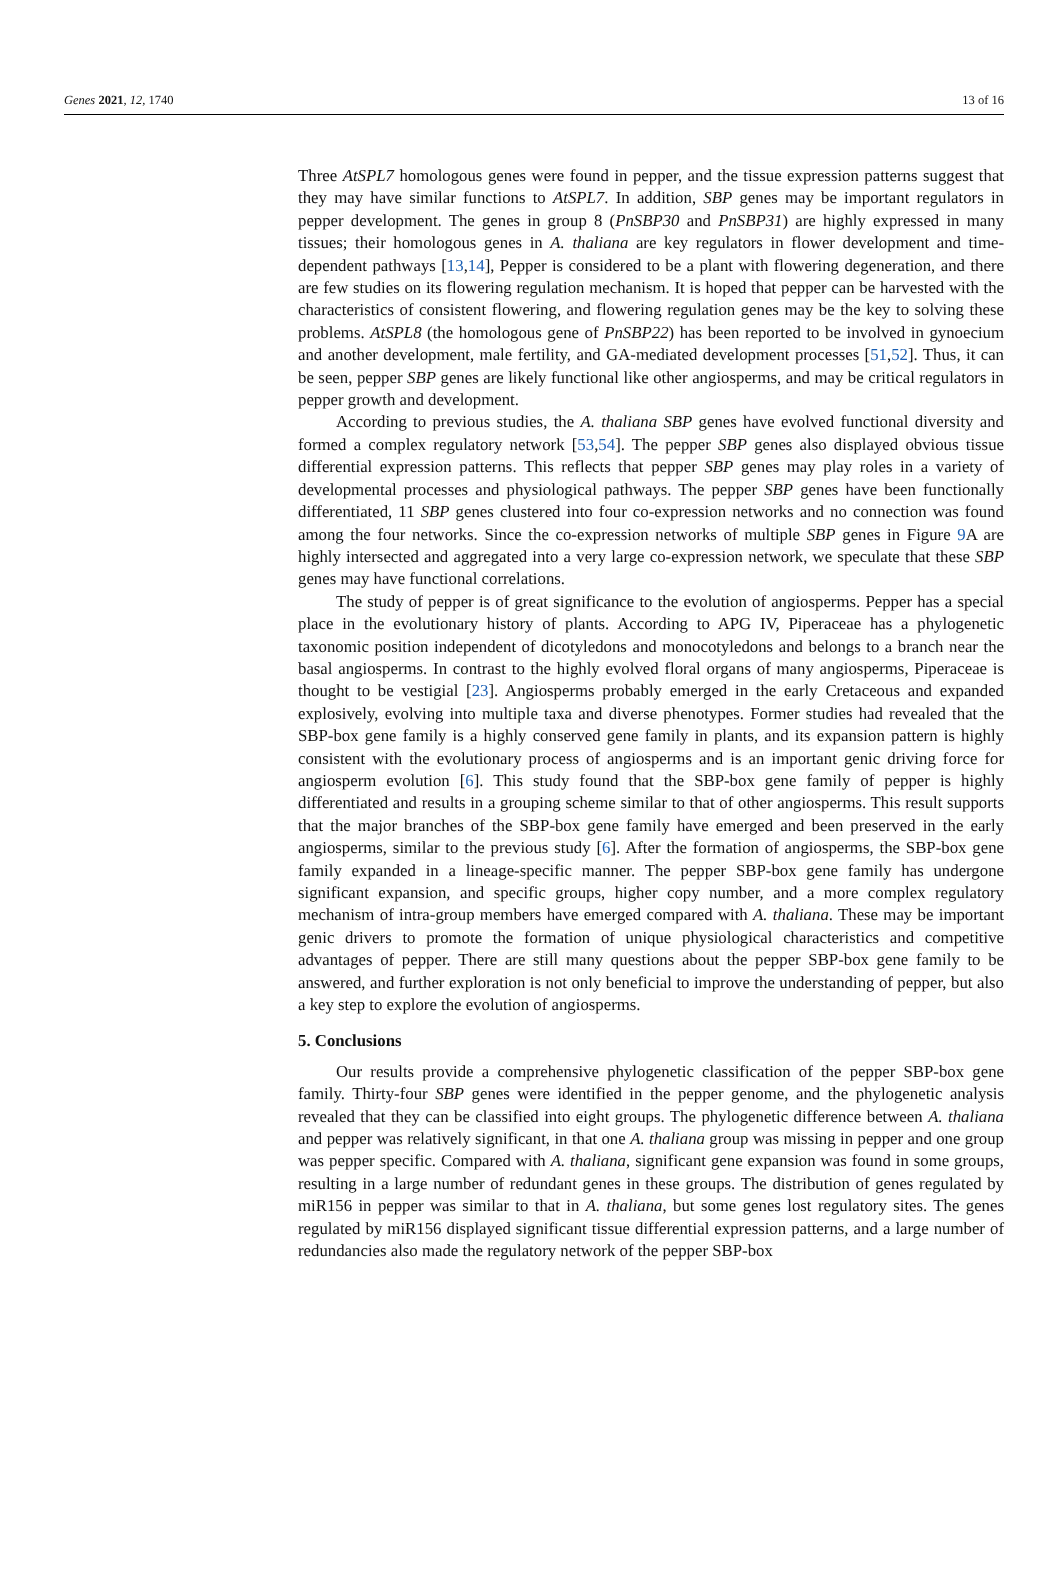Genes 2021, 12, 1740 13 of 16
Three AtSPL7 homologous genes were found in pepper, and the tissue expression patterns suggest that they may have similar functions to AtSPL7. In addition, SBP genes may be important regulators in pepper development. The genes in group 8 (PnSBP30 and PnSBP31) are highly expressed in many tissues; their homologous genes in A. thaliana are key regulators in flower development and time-dependent pathways [13,14], Pepper is considered to be a plant with flowering degeneration, and there are few studies on its flowering regulation mechanism. It is hoped that pepper can be harvested with the characteristics of consistent flowering, and flowering regulation genes may be the key to solving these problems. AtSPL8 (the homologous gene of PnSBP22) has been reported to be involved in gynoecium and another development, male fertility, and GA-mediated development processes [51,52]. Thus, it can be seen, pepper SBP genes are likely functional like other angiosperms, and may be critical regulators in pepper growth and development.
According to previous studies, the A. thaliana SBP genes have evolved functional diversity and formed a complex regulatory network [53,54]. The pepper SBP genes also displayed obvious tissue differential expression patterns. This reflects that pepper SBP genes may play roles in a variety of developmental processes and physiological pathways. The pepper SBP genes have been functionally differentiated, 11 SBP genes clustered into four co-expression networks and no connection was found among the four networks. Since the co-expression networks of multiple SBP genes in Figure 9 A are highly intersected and aggregated into a very large co-expression network, we speculate that these SBP genes may have functional correlations.
The study of pepper is of great significance to the evolution of angiosperms. Pepper has a special place in the evolutionary history of plants. According to APG IV, Piperaceae has a phylogenetic taxonomic position independent of dicotyledons and monocotyledons and belongs to a branch near the basal angiosperms. In contrast to the highly evolved floral organs of many angiosperms, Piperaceae is thought to be vestigial [23]. Angiosperms probably emerged in the early Cretaceous and expanded explosively, evolving into multiple taxa and diverse phenotypes. Former studies had revealed that the SBP-box gene family is a highly conserved gene family in plants, and its expansion pattern is highly consistent with the evolutionary process of angiosperms and is an important genic driving force for angiosperm evolution [6]. This study found that the SBP-box gene family of pepper is highly differentiated and results in a grouping scheme similar to that of other angiosperms. This result supports that the major branches of the SBP-box gene family have emerged and been preserved in the early angiosperms, similar to the previous study [6]. After the formation of angiosperms, the SBP-box gene family expanded in a lineage-specific manner. The pepper SBP-box gene family has undergone significant expansion, and specific groups, higher copy number, and a more complex regulatory mechanism of intra-group members have emerged compared with A. thaliana. These may be important genic drivers to promote the formation of unique physiological characteristics and competitive advantages of pepper. There are still many questions about the pepper SBP-box gene family to be answered, and further exploration is not only beneficial to improve the understanding of pepper, but also a key step to explore the evolution of angiosperms.
5. Conclusions
Our results provide a comprehensive phylogenetic classification of the pepper SBP-box gene family. Thirty-four SBP genes were identified in the pepper genome, and the phylogenetic analysis revealed that they can be classified into eight groups. The phylogenetic difference between A. thaliana and pepper was relatively significant, in that one A. thaliana group was missing in pepper and one group was pepper specific. Compared with A. thaliana, significant gene expansion was found in some groups, resulting in a large number of redundant genes in these groups. The distribution of genes regulated by miR156 in pepper was similar to that in A. thaliana, but some genes lost regulatory sites. The genes regulated by miR156 displayed significant tissue differential expression patterns, and a large number of redundancies also made the regulatory network of the pepper SBP-box